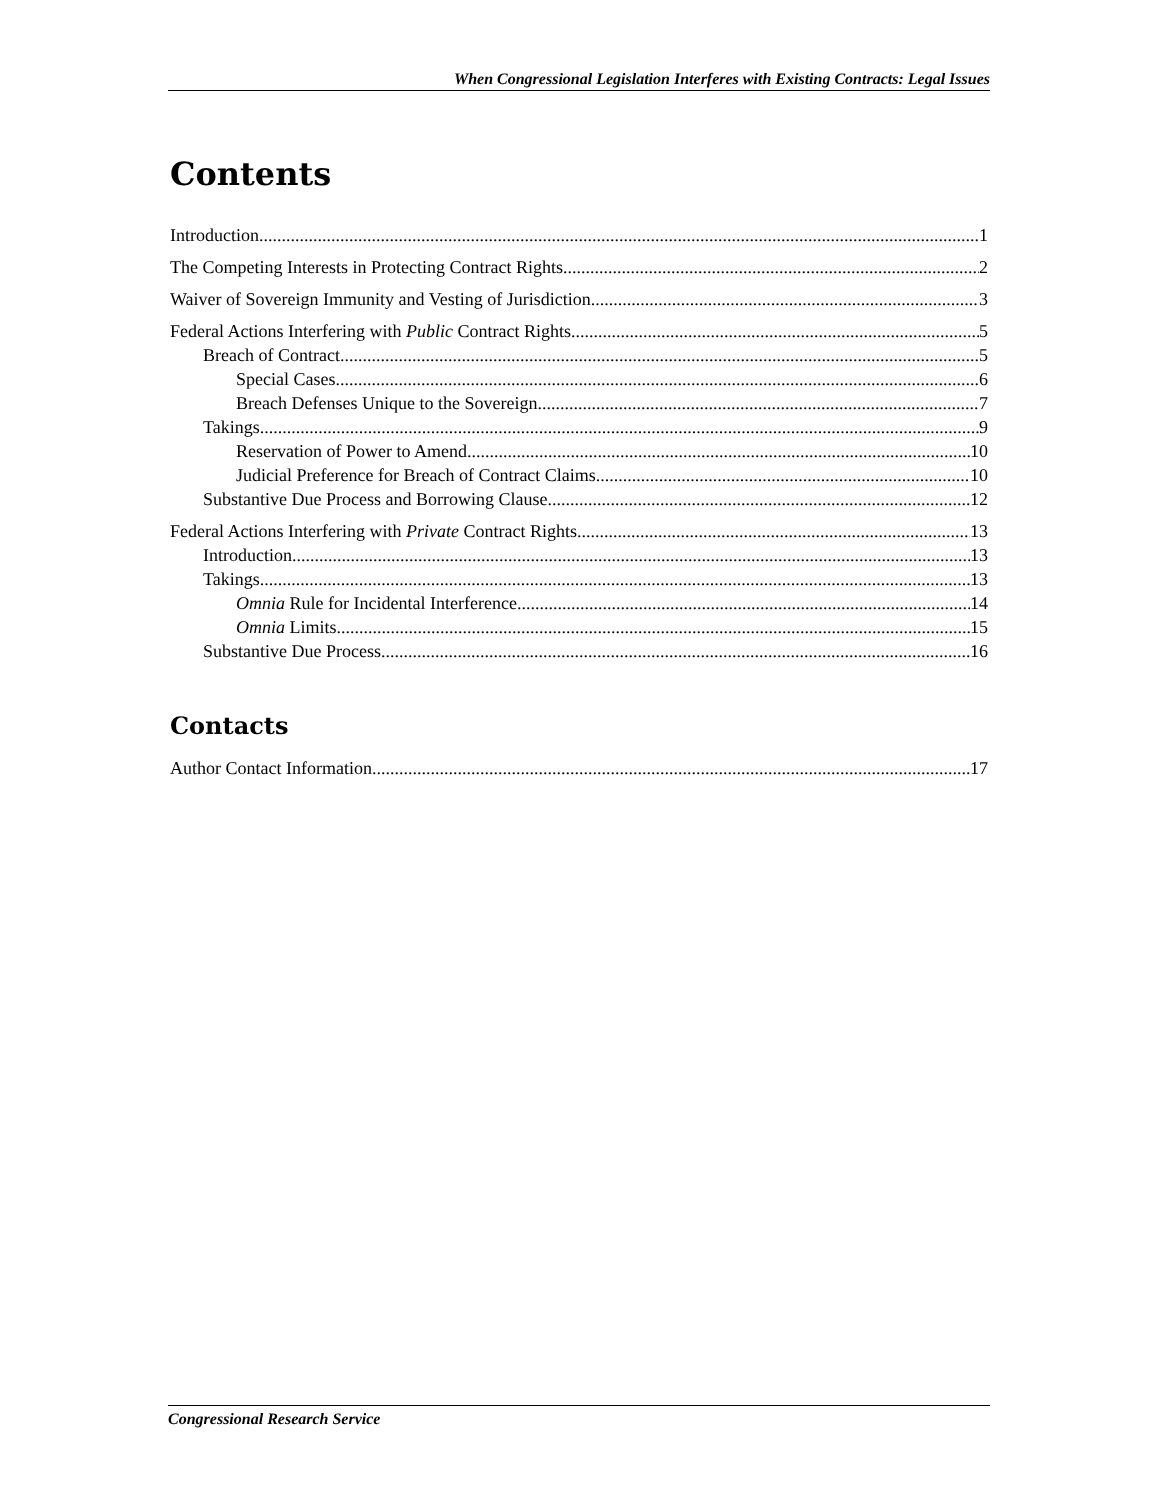When Congressional Legislation Interferes with Existing Contracts: Legal Issues
Contents
Introduction 1
The Competing Interests in Protecting Contract Rights 2
Waiver of Sovereign Immunity and Vesting of Jurisdiction 3
Federal Actions Interfering with Public Contract Rights 5
Breach of Contract 5
Special Cases 6
Breach Defenses Unique to the Sovereign 7
Takings 9
Reservation of Power to Amend 10
Judicial Preference for Breach of Contract Claims 10
Substantive Due Process and Borrowing Clause 12
Federal Actions Interfering with Private Contract Rights 13
Introduction 13
Takings 13
Omnia Rule for Incidental Interference 14
Omnia Limits 15
Substantive Due Process 16
Contacts
Author Contact Information 17
Congressional Research Service